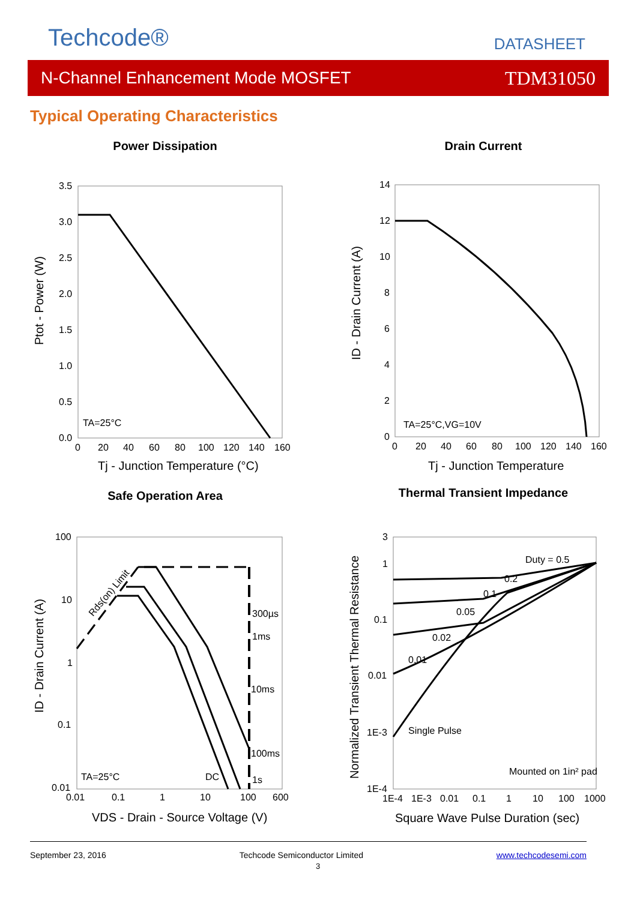Techcode® DATASHEET
N-Channel Enhancement Mode MOSFET TDM31050
Typical Operating Characteristics
Power Dissipation
3.5
3.0
2.5
2.0
1.5
1.0
0.5
0.0
0
20
40
60
80
100
120
140
160
TA=25°C
Tj - Junction Temperature (°C)
Ptot - Power (W)
Drain Current
14
12
10
8
6
4
2
0
0
20
40
60
80
100
120
140
160
TA=25°C,VG=10V
Tj - Junction Temperature
ID - Drain Current (A)
Safe Operation Area
100
10
1
0.1
0.01
0.01
0.1
1
10
100
600
300µs
1ms
10ms
100ms
1s
DC
Rds(on) Limit
TA=25°C
VDS - Drain - Source Voltage (V)
ID - Drain Current (A)
Thermal Transient Impedance
3
1
0.1
0.01
1E-3
1E-4
1E-4
1E-3
0.01
0.1
1
10
100
1000
Duty = 0.5
0.2
0.1
0.05
0.02
0.01
Single Pulse
Mounted on 1in² pad
Square Wave Pulse Duration (sec)
Normalized Transient Thermal Resistance
September 23, 2016 Techcode Semiconductor Limited www.techcodesemi.com
3